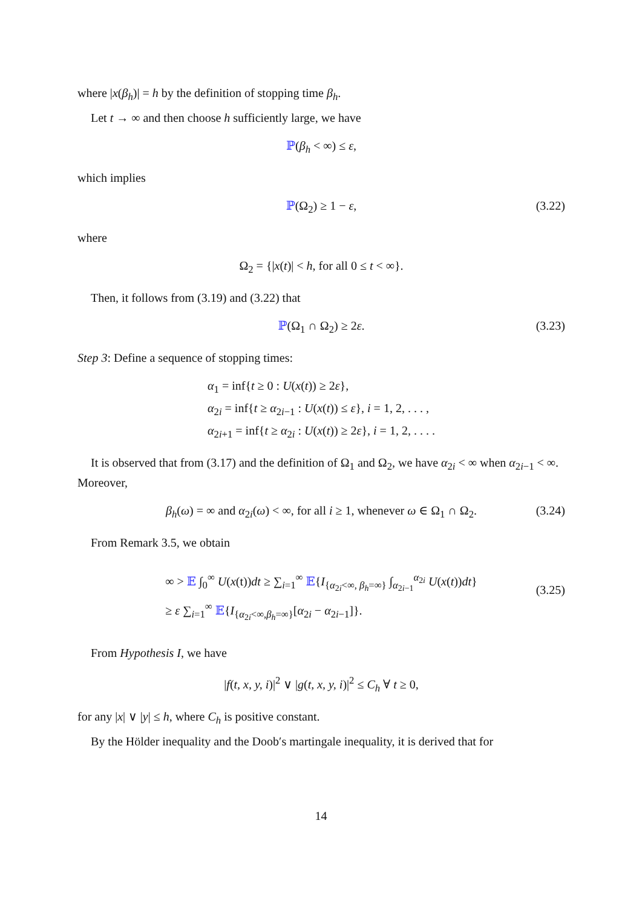where |x(β<sub>h</sub>)| = h by the definition of stopping time β<sub>h</sub>.
Let t → ∞ and then choose h sufficiently large, we have
ℙ(β<sub>h</sub> < ∞) ≤ ε,
which implies
ℙ(Ω<sub>2</sub>) ≥ 1 − ε, (3.22)
where
Ω<sub>2</sub> = {|x(t)| < h, for all 0 ≤ t < ∞}.
Then, it follows from (3.19) and (3.22) that
ℙ(Ω<sub>1</sub> ∩ Ω<sub>2</sub>) ≥ 2ε. (3.23)
Step 3: Define a sequence of stopping times:
α<sub>1</sub> = inf{t ≥ 0 : U(x(t)) ≥ 2ε},
α<sub>2i</sub> = inf{t ≥ α<sub>2i−1</sub> : U(x(t)) ≤ ε}, i = 1, 2, . . . ,
α<sub>2i+1</sub> = inf{t ≥ α<sub>2i</sub> : U(x(t)) ≥ 2ε}, i = 1, 2, . . . .
It is observed that from (3.17) and the definition of Ω<sub>1</sub> and Ω<sub>2</sub>, we have α<sub>2i</sub> < ∞ when α<sub>2i−1</sub> < ∞. Moreover,
β<sub>h</sub>(ω) = ∞ and α<sub>2i</sub>(ω) < ∞, for all i ≥ 1, whenever ω ∈ Ω<sub>1</sub> ∩ Ω<sub>2</sub>. (3.24)
From Remark 3.5, we obtain
∞ > 𝔼 ∫<sub>0</sub><sup>∞</sup> U(x(t))dt ≥ ∑<sub>i=1</sub><sup>∞</sup> 𝔼{I<sub>{α<sub>2i</sub><∞, β<sub>h</sub>=∞}</sub> ∫<sub>α<sub>2i−1</sub></sub><sup>α<sub>2i</sub></sup> U(x(t))dt}
≥ ε ∑<sub>i=1</sub><sup>∞</sup> 𝔼{I<sub>{α<sub>2i</sub><∞,β<sub>h</sub>=∞}</sub>[α<sub>2i</sub> − α<sub>2i−1</sub>]}.
(3.25)
From Hypothesis I, we have
|f(t, x, y, i)|<sup>2</sup> ∨ |g(t, x, y, i)|<sup>2</sup> ≤ C<sub>h</sub> ∀ t ≥ 0,
for any |x| ∨ |y| ≤ h, where C<sub>h</sub> is positive constant.
By the Hölder inequality and the Doob′s martingale inequality, it is derived that for
14